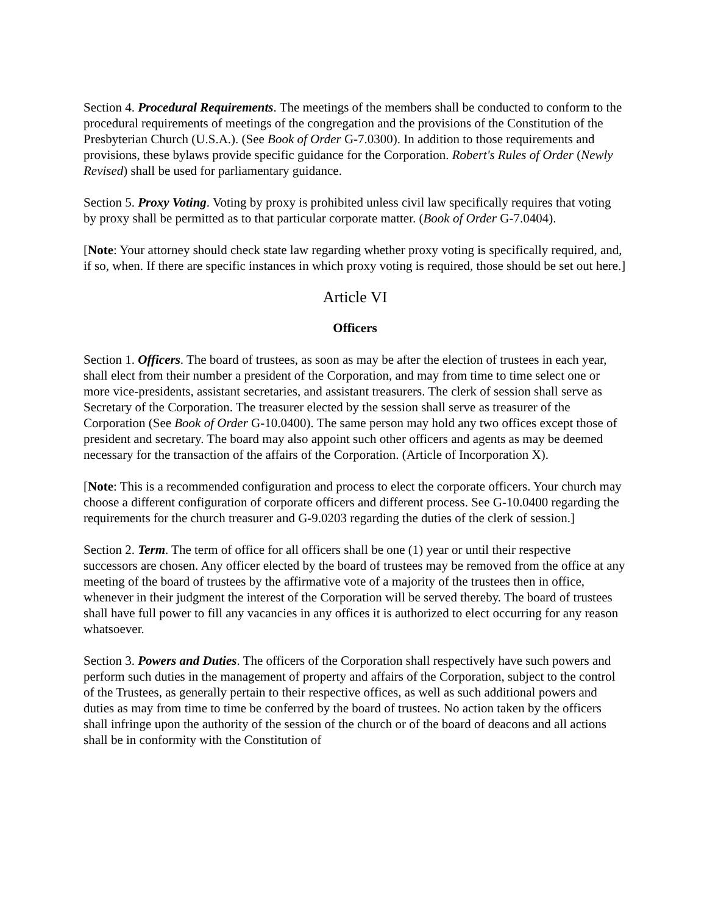Section 4. Procedural Requirements. The meetings of the members shall be conducted to conform to the procedural requirements of meetings of the congregation and the provisions of the Constitution of the Presbyterian Church (U.S.A.). (See Book of Order G-7.0300). In addition to those requirements and provisions, these bylaws provide specific guidance for the Corporation. Robert's Rules of Order (Newly Revised) shall be used for parliamentary guidance.
Section 5. Proxy Voting. Voting by proxy is prohibited unless civil law specifically requires that voting by proxy shall be permitted as to that particular corporate matter. (Book of Order G-7.0404).
[Note: Your attorney should check state law regarding whether proxy voting is specifically required, and, if so, when. If there are specific instances in which proxy voting is required, those should be set out here.]
Article VI
Officers
Section 1. Officers. The board of trustees, as soon as may be after the election of trustees in each year, shall elect from their number a president of the Corporation, and may from time to time select one or more vice-presidents, assistant secretaries, and assistant treasurers. The clerk of session shall serve as Secretary of the Corporation. The treasurer elected by the session shall serve as treasurer of the Corporation (See Book of Order G-10.0400). The same person may hold any two offices except those of president and secretary. The board may also appoint such other officers and agents as may be deemed necessary for the transaction of the affairs of the Corporation. (Article of Incorporation X).
[Note: This is a recommended configuration and process to elect the corporate officers. Your church may choose a different configuration of corporate officers and different process. See G-10.0400 regarding the requirements for the church treasurer and G-9.0203 regarding the duties of the clerk of session.]
Section 2. Term. The term of office for all officers shall be one (1) year or until their respective successors are chosen. Any officer elected by the board of trustees may be removed from the office at any meeting of the board of trustees by the affirmative vote of a majority of the trustees then in office, whenever in their judgment the interest of the Corporation will be served thereby. The board of trustees shall have full power to fill any vacancies in any offices it is authorized to elect occurring for any reason whatsoever.
Section 3. Powers and Duties. The officers of the Corporation shall respectively have such powers and perform such duties in the management of property and affairs of the Corporation, subject to the control of the Trustees, as generally pertain to their respective offices, as well as such additional powers and duties as may from time to time be conferred by the board of trustees. No action taken by the officers shall infringe upon the authority of the session of the church or of the board of deacons and all actions shall be in conformity with the Constitution of